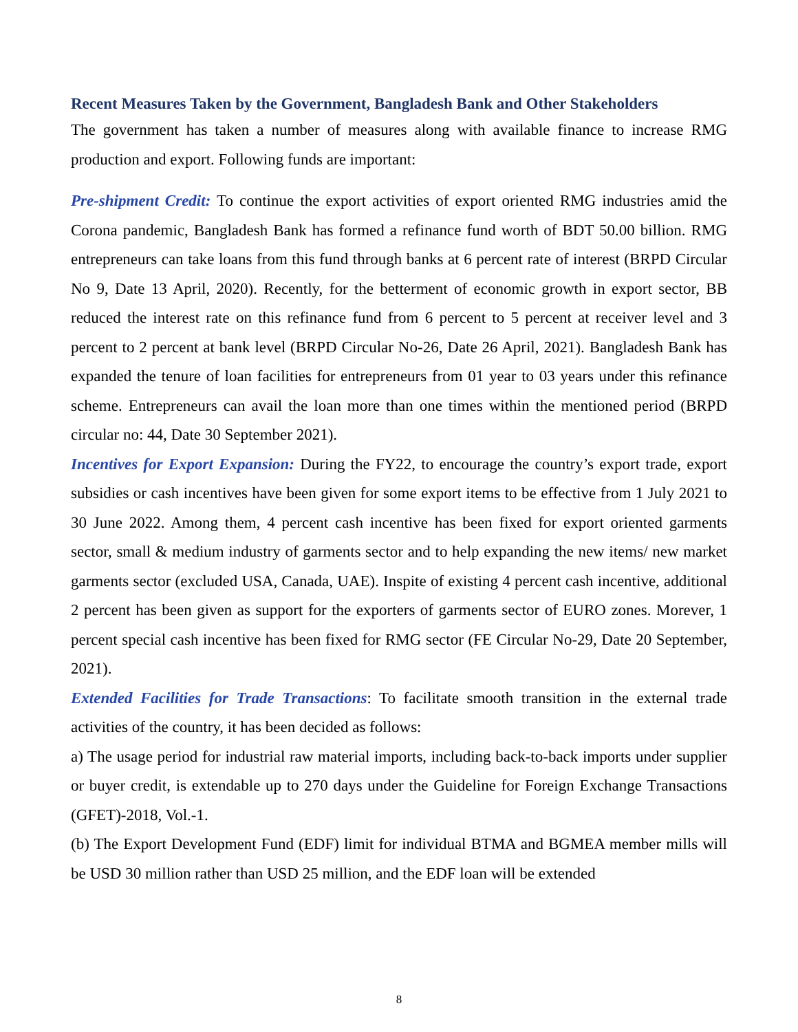Recent Measures Taken by the Government, Bangladesh Bank and Other Stakeholders
The government has taken a number of measures along with available finance to increase RMG production and export. Following funds are important:
Pre-shipment Credit: To continue the export activities of export oriented RMG industries amid the Corona pandemic, Bangladesh Bank has formed a refinance fund worth of BDT 50.00 billion. RMG entrepreneurs can take loans from this fund through banks at 6 percent rate of interest (BRPD Circular No 9, Date 13 April, 2020). Recently, for the betterment of economic growth in export sector, BB reduced the interest rate on this refinance fund from 6 percent to 5 percent at receiver level and 3 percent to 2 percent at bank level (BRPD Circular No-26, Date 26 April, 2021). Bangladesh Bank has expanded the tenure of loan facilities for entrepreneurs from 01 year to 03 years under this refinance scheme. Entrepreneurs can avail the loan more than one times within the mentioned period (BRPD circular no: 44, Date 30 September 2021).
Incentives for Export Expansion: During the FY22, to encourage the country’s export trade, export subsidies or cash incentives have been given for some export items to be effective from 1 July 2021 to 30 June 2022. Among them, 4 percent cash incentive has been fixed for export oriented garments sector, small & medium industry of garments sector and to help expanding the new items/ new market garments sector (excluded USA, Canada, UAE). Inspite of existing 4 percent cash incentive, additional 2 percent has been given as support for the exporters of garments sector of EURO zones. Morever, 1 percent special cash incentive has been fixed for RMG sector (FE Circular No-29, Date 20 September, 2021).
Extended Facilities for Trade Transactions: To facilitate smooth transition in the external trade activities of the country, it has been decided as follows:
a) The usage period for industrial raw material imports, including back-to-back imports under supplier or buyer credit, is extendable up to 270 days under the Guideline for Foreign Exchange Transactions (GFET)-2018, Vol.-1.
(b) The Export Development Fund (EDF) limit for individual BTMA and BGMEA member mills will be USD 30 million rather than USD 25 million, and the EDF loan will be extended
8